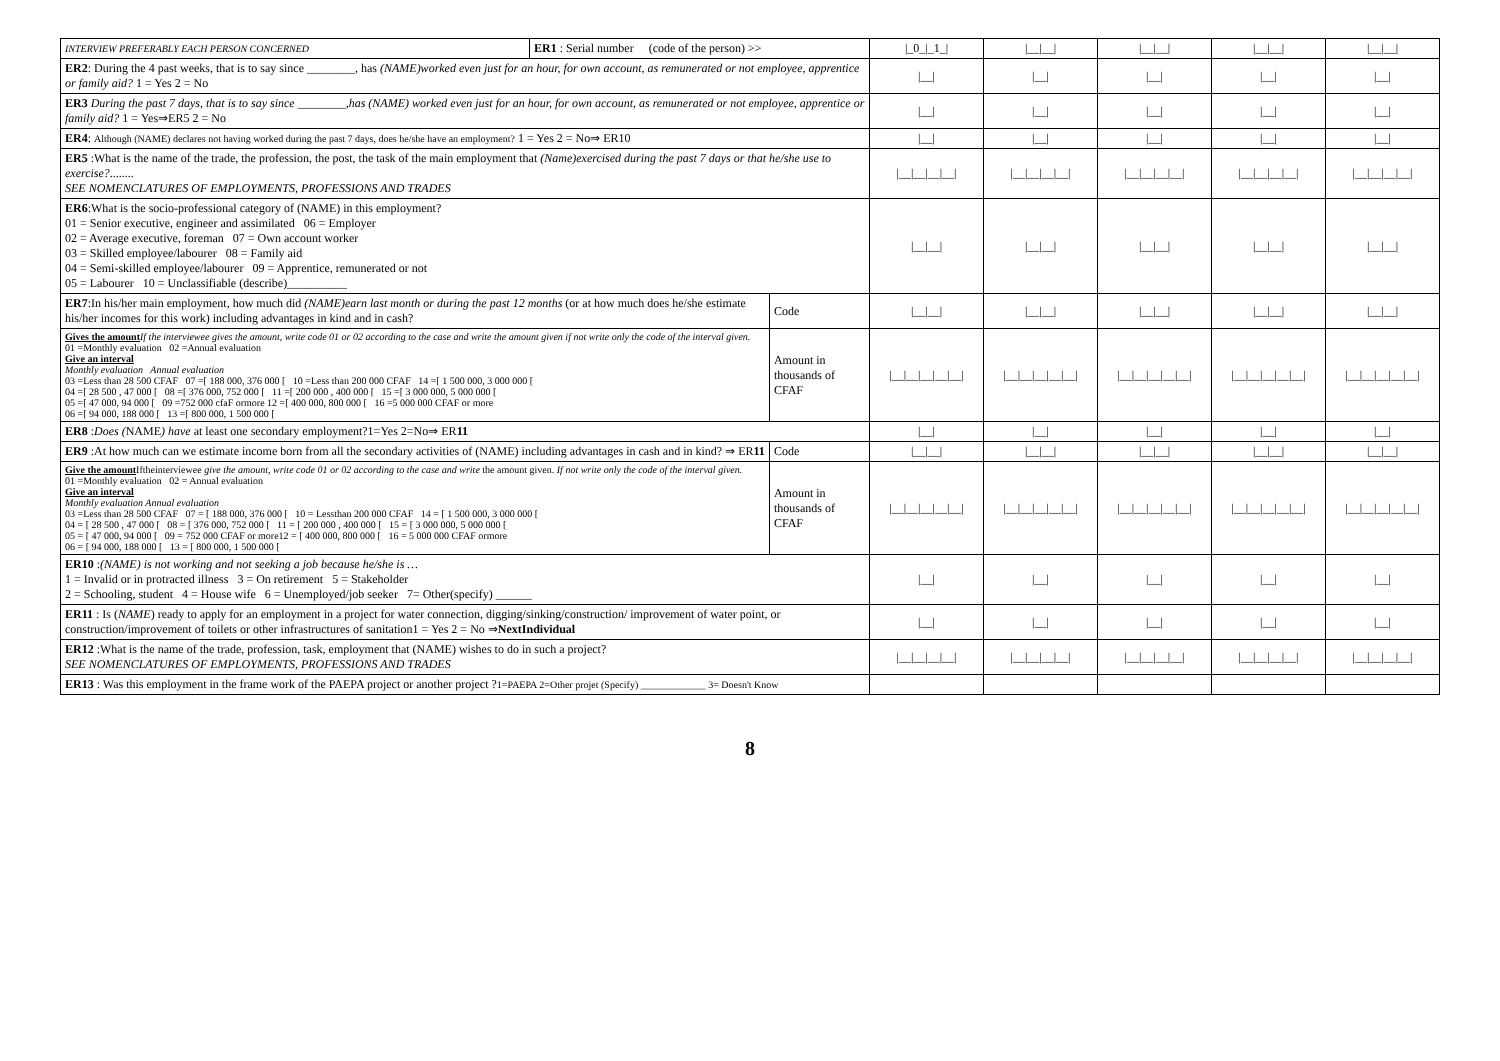| INTERVIEW PREFERABLY EACH PERSON CONCERNED | ER1 : Serial number (code of the person) >> | | /_0_/_1_/ | /__/__/ | /__/__/ | /__/__/ | /__/__/ |
| ER2 : During the 4 past weeks, that is to say since ________, has (NAME)worked even just for an hour, for own account, as remunerated or not employee, apprentice or family aid? 1 = Yes 2 = No | | | /__/ | /__/ | /__/ | /__/ | /__/ |
| ER3 During the past 7 days, that is to say since ________,has (NAME) worked even just for an hour, for own account, as remunerated or not employee, apprentice or family aid? 1 = Yes⇒ER5 2 = No | | | /__/ | /__/ | /__/ | /__/ | /__/ |
| ER4 : Although (NAME) declares not having worked during the past 7 days, does he/she have an employment? 1 = Yes 2 = No⇒ ER10 | | | /__/ | /__/ | /__/ | /__/ | /__/ |
| ER5 :What is the name of the trade, the profession, the post, the task of the main employment that (Name)exercised during the past 7 days or that he/she use to exercise? ........ SEE NOMENCLATURES OF EMPLOYMENTS, PROFESSIONS AND TRADES | | | /__/__/__/__/ | /__/__/__/__/ | /__/__/__/__/ | /__/__/__/__/ | /__/__/__/__/ |
| ER6 :What is the socio-professional category of (NAME) in this employment? 01 = Senior executive, engineer and assimilated 06 = Employer 02 = Average executive, foreman 07 = Own account worker 03 = Skilled employee/labourer 08 = Family aid 04 = Semi-skilled employee/labourer 09 = Apprentice, remunerated or not 05 = Labourer 10 = Unclassifiable (describe)__________ | | | /__/__/ | /__/__/ | /__/__/ | /__/__/ | /__/__/ |
| ER7 :In his/her main employment, how much did (NAME)earn last month or during the past 12 months (or at how much does he/she estimate his/her incomes for this work) including advantages in kind and in cash? | | Code | /__/__/ | /__/__/ | /__/__/ | /__/__/ | /__/__/ |
| Gives the amount If the interviewee gives the amount, write code 01 or 02 according to the case and write the amount given if not write only the code of the interval given. 01 =Monthly evaluation 02 =Annual evaluation Give an interval Monthly evaluation Annual evaluation 03 =Less than 28 500 CFAF 07 =[ 188 000, 376 000 [ 10 =Less than 200 000 CFAF 14 =[ 1 500 000, 3 000 000 [ 04 =[ 28 500 , 47 000 [ 08 =[ 376 000, 752 000 [ 11 =[ 200 000 , 400 000 [ 15 =[ 3 000 000, 5 000 000 [ 05 =[ 47 000, 94 000 [ 09 =752 000 cfaF ormore 12 =[ 400 000, 800 000 [ 16 =5 000 000 CFAF or more 06 =[ 94 000, 188 000 [ 13 =[ 800 000, 1 500 000 [ | | Amount in thousands of CFAF | /__/__/__/__/__/ | /__/__/__/__/__/ | /__/__/__/__/__/ | /__/__/__/__/__/ | /__/__/__/__/__/ |
| ER8 : Does ( NAME ) have at least one secondary employment?1=Yes 2=No⇒ ER 11 | | | /__/ | /__/ | /__/ | /__/ | /__/ |
| ER9 :At how much can we estimate income born from all the secondary activities of (NAME) including advantages in cash and in kind? ⇒ ER 11 | | Code | /__/__/ | /__/__/ | /__/__/ | /__/__/ | /__/__/ |
| Give the amount Iftheinterviewee give the amount, write code 01 or 02 according to the case and write the amount given. If not write only the code of the interval given. 01 =Monthly evaluation 02 = Annual evaluation Give an interval Monthly evaluation Annual evaluation 03 =Less than 28 500 CFAF 07 = [ 188 000, 376 000 [ 10 = Lessthan 200 000 CFAF 14 = [ 1 500 000, 3 000 000 [ 04 = [ 28 500 , 47 000 [ 08 = [ 376 000, 752 000 [ 11 = [ 200 000 , 400 000 [ 15 = [ 3 000 000, 5 000 000 [ 05 = [ 47 000, 94 000 [ 09 = 752 000 CFAF or more12 = [ 400 000, 800 000 [ 16 = 5 000 000 CFAF ormore 06 = [ 94 000, 188 000 [ 13 = [ 800 000, 1 500 000 [ | | Amount in thousands of CFAF | /__/__/__/__/__/ | /__/__/__/__/__/ | /__/__/__/__/__/ | /__/__/__/__/__/ | /__/__/__/__/__/ |
| ER10 : (NAME) is not working and not seeking a job because he/she is … 1 = Invalid or in protracted illness 3 = On retirement 5 = Stakeholder 2 = Schooling, student 4 = House wife 6 = Unemployed/job seeker 7= Other(specify) ______ | | | /__/ | /__/ | /__/ | /__/ | /__/ |
| ER11 : Is ( NAME ) ready to apply for an employment in a project for water connection, digging/sinking/construction/ improvement of water point, or construction/improvement of toilets or other infrastructures of sanitation1 = Yes 2 = No ⇒ NextIndividual | | | /__/ | /__/ | /__/ | /__/ | /__/ |
| ER12 :What is the name of the trade, profession, task, employment that (NAME) wishes to do in such a project? SEE NOMENCLATURES OF EMPLOYMENTS, PROFESSIONS AND TRADES | | | /__/__/__/__/ | /__/__/__/__/ | /__/__/__/__/ | /__/__/__/__/ | /__/__/__/__/ |
| ER13 : Was this employment in the frame work of the PAEPA project or another project ? 1=PAEPA 2=Other projet (Specify) _____________ 3= Doesn't Know | | | | | | | |
8